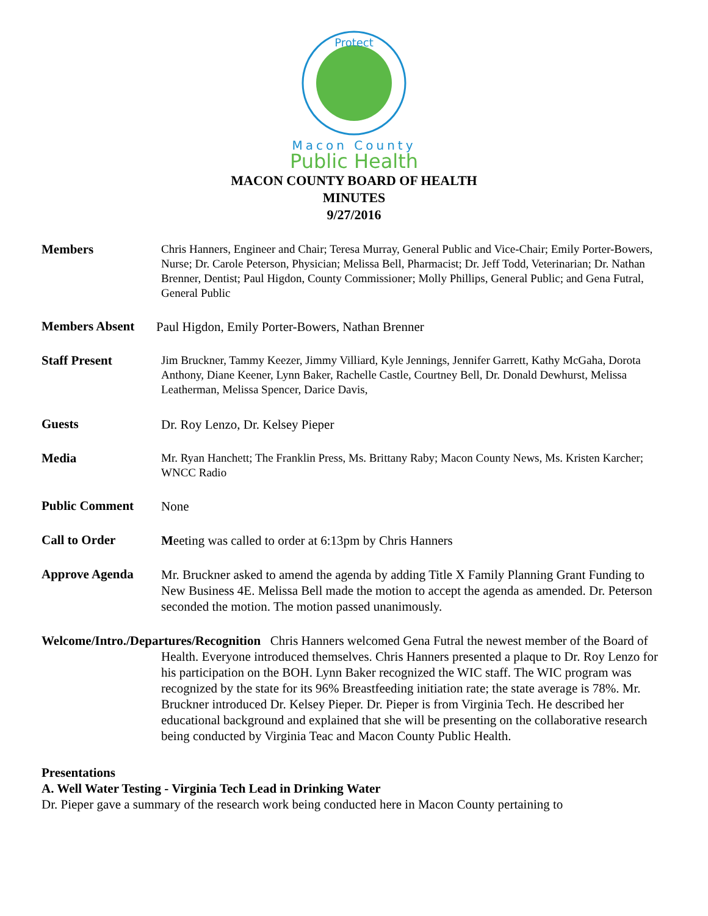Protect
Macon County
Public Health
MACON COUNTY BOARD OF HEALTH
MINUTES
9/27/2016
Members
Chris Hanners, Engineer and Chair; Teresa Murray, General Public and Vice-Chair; Emily Porter-Bowers, Nurse; Dr. Carole Peterson, Physician; Melissa Bell, Pharmacist; Dr. Jeff Todd, Veterinarian; Dr. Nathan Brenner, Dentist; Paul Higdon, County Commissioner; Molly Phillips, General Public; and Gena Futral, General Public
Members Absent
Paul Higdon, Emily Porter-Bowers, Nathan Brenner
Staff Present
Jim Bruckner, Tammy Keezer, Jimmy Villiard, Kyle Jennings, Jennifer Garrett, Kathy McGaha, Dorota Anthony, Diane Keener, Lynn Baker, Rachelle Castle, Courtney Bell, Dr. Donald Dewhurst, Melissa Leatherman, Melissa Spencer, Darice Davis,
Guests
Dr. Roy Lenzo, Dr. Kelsey Pieper
Media
Mr. Ryan Hanchett; The Franklin Press, Ms. Brittany Raby; Macon County News, Ms. Kristen Karcher; WNCC Radio
Public Comment
None
Call to Order
Meeting was called to order at 6:13pm by Chris Hanners
Approve Agenda
Mr. Bruckner asked to amend the agenda by adding Title X Family Planning Grant Funding to New Business 4E. Melissa Bell made the motion to accept the agenda as amended. Dr. Peterson seconded the motion. The motion passed unanimously.
Welcome/Intro./Departures/Recognition Chris Hanners welcomed Gena Futral the newest member of the Board of Health. Everyone introduced themselves. Chris Hanners presented a plaque to Dr. Roy Lenzo for his participation on the BOH. Lynn Baker recognized the WIC staff. The WIC program was recognized by the state for its 96% Breastfeeding initiation rate; the state average is 78%. Mr. Bruckner introduced Dr. Kelsey Pieper. Dr. Pieper is from Virginia Tech. He described her educational background and explained that she will be presenting on the collaborative research being conducted by Virginia Teac and Macon County Public Health.
Presentations
A. Well Water Testing - Virginia Tech Lead in Drinking Water
Dr. Pieper gave a summary of the research work being conducted here in Macon County pertaining to